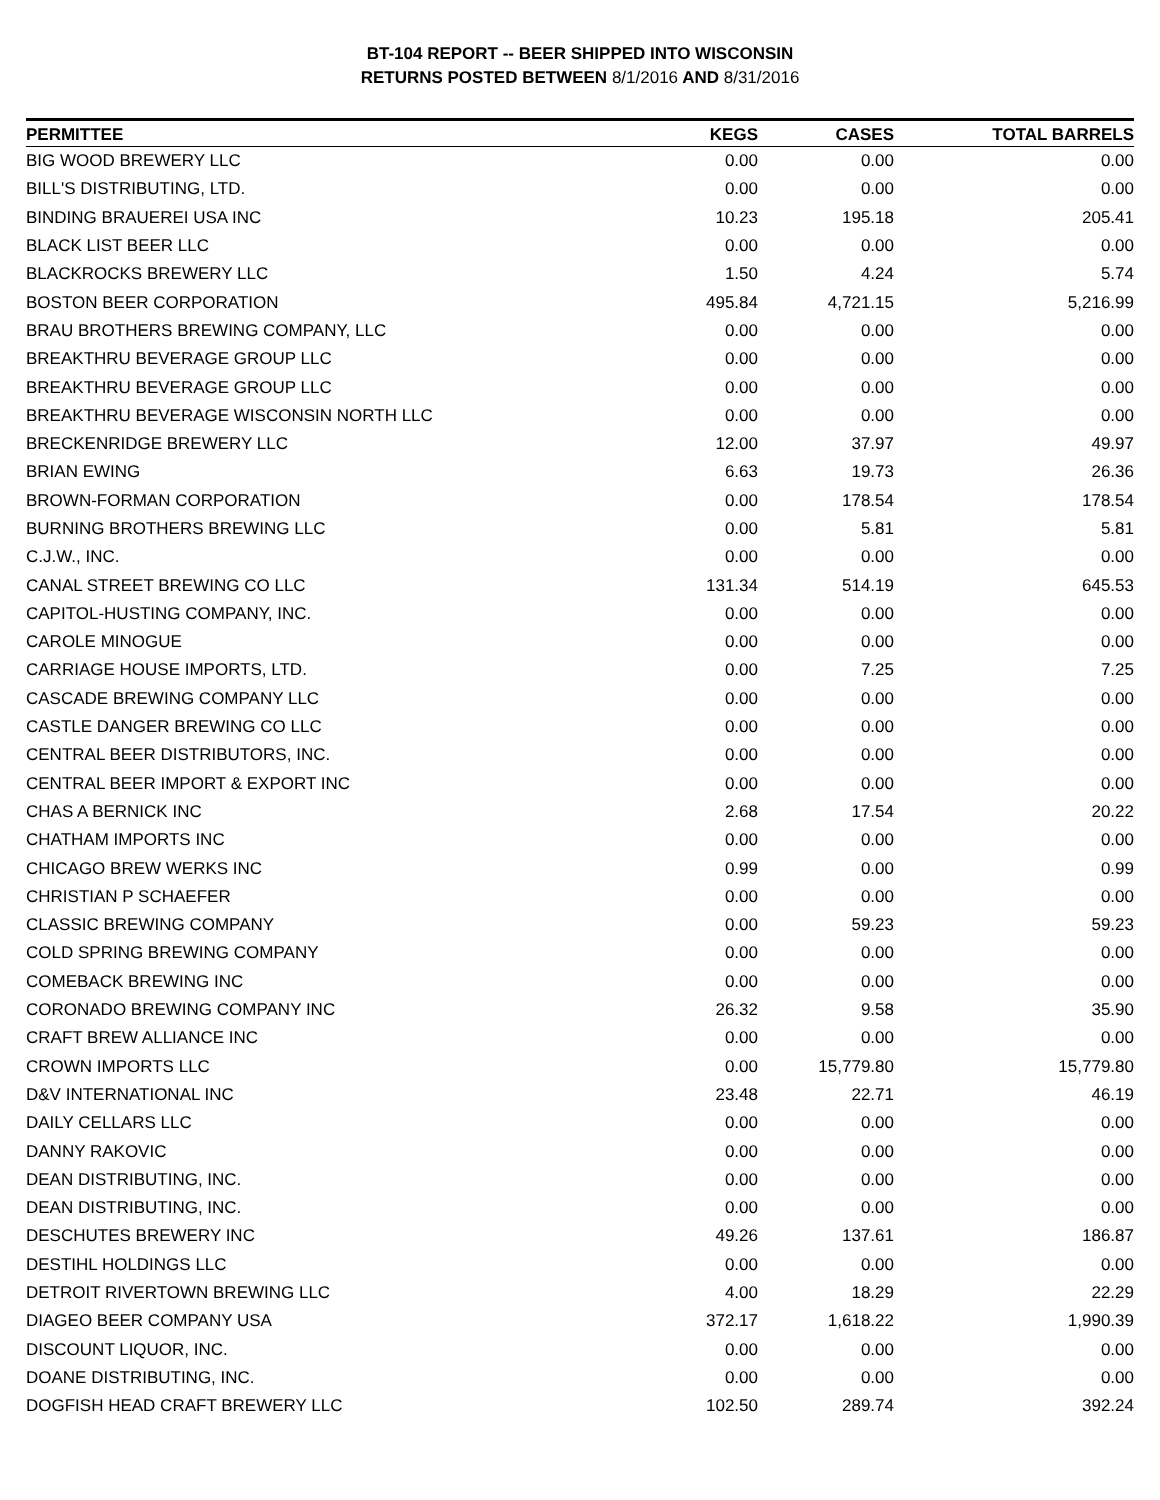BT-104 REPORT -- BEER SHIPPED INTO WISCONSIN
RETURNS POSTED BETWEEN 8/1/2016 AND 8/31/2016
| PERMITTEE | KEGS | CASES | TOTAL BARRELS |
| --- | --- | --- | --- |
| BIG WOOD BREWERY LLC | 0.00 | 0.00 | 0.00 |
| BILL'S DISTRIBUTING, LTD. | 0.00 | 0.00 | 0.00 |
| BINDING BRAUEREI USA INC | 10.23 | 195.18 | 205.41 |
| BLACK LIST BEER LLC | 0.00 | 0.00 | 0.00 |
| BLACKROCKS BREWERY LLC | 1.50 | 4.24 | 5.74 |
| BOSTON BEER CORPORATION | 495.84 | 4,721.15 | 5,216.99 |
| BRAU BROTHERS BREWING COMPANY, LLC | 0.00 | 0.00 | 0.00 |
| BREAKTHRU BEVERAGE GROUP LLC | 0.00 | 0.00 | 0.00 |
| BREAKTHRU BEVERAGE GROUP LLC | 0.00 | 0.00 | 0.00 |
| BREAKTHRU BEVERAGE WISCONSIN NORTH LLC | 0.00 | 0.00 | 0.00 |
| BRECKENRIDGE BREWERY LLC | 12.00 | 37.97 | 49.97 |
| BRIAN EWING | 6.63 | 19.73 | 26.36 |
| BROWN-FORMAN CORPORATION | 0.00 | 178.54 | 178.54 |
| BURNING BROTHERS BREWING LLC | 0.00 | 5.81 | 5.81 |
| C.J.W., INC. | 0.00 | 0.00 | 0.00 |
| CANAL STREET BREWING CO LLC | 131.34 | 514.19 | 645.53 |
| CAPITOL-HUSTING COMPANY, INC. | 0.00 | 0.00 | 0.00 |
| CAROLE MINOGUE | 0.00 | 0.00 | 0.00 |
| CARRIAGE HOUSE IMPORTS, LTD. | 0.00 | 7.25 | 7.25 |
| CASCADE BREWING COMPANY LLC | 0.00 | 0.00 | 0.00 |
| CASTLE DANGER BREWING CO LLC | 0.00 | 0.00 | 0.00 |
| CENTRAL BEER DISTRIBUTORS, INC. | 0.00 | 0.00 | 0.00 |
| CENTRAL BEER IMPORT & EXPORT INC | 0.00 | 0.00 | 0.00 |
| CHAS A BERNICK INC | 2.68 | 17.54 | 20.22 |
| CHATHAM IMPORTS INC | 0.00 | 0.00 | 0.00 |
| CHICAGO BREW WERKS INC | 0.99 | 0.00 | 0.99 |
| CHRISTIAN P SCHAEFER | 0.00 | 0.00 | 0.00 |
| CLASSIC BREWING COMPANY | 0.00 | 59.23 | 59.23 |
| COLD SPRING BREWING COMPANY | 0.00 | 0.00 | 0.00 |
| COMEBACK BREWING INC | 0.00 | 0.00 | 0.00 |
| CORONADO BREWING COMPANY INC | 26.32 | 9.58 | 35.90 |
| CRAFT BREW ALLIANCE INC | 0.00 | 0.00 | 0.00 |
| CROWN IMPORTS LLC | 0.00 | 15,779.80 | 15,779.80 |
| D&V INTERNATIONAL INC | 23.48 | 22.71 | 46.19 |
| DAILY CELLARS LLC | 0.00 | 0.00 | 0.00 |
| DANNY RAKOVIC | 0.00 | 0.00 | 0.00 |
| DEAN DISTRIBUTING, INC. | 0.00 | 0.00 | 0.00 |
| DEAN DISTRIBUTING, INC. | 0.00 | 0.00 | 0.00 |
| DESCHUTES BREWERY INC | 49.26 | 137.61 | 186.87 |
| DESTIHL HOLDINGS LLC | 0.00 | 0.00 | 0.00 |
| DETROIT RIVERTOWN BREWING LLC | 4.00 | 18.29 | 22.29 |
| DIAGEO BEER COMPANY USA | 372.17 | 1,618.22 | 1,990.39 |
| DISCOUNT LIQUOR, INC. | 0.00 | 0.00 | 0.00 |
| DOANE DISTRIBUTING, INC. | 0.00 | 0.00 | 0.00 |
| DOGFISH HEAD CRAFT BREWERY LLC | 102.50 | 289.74 | 392.24 |